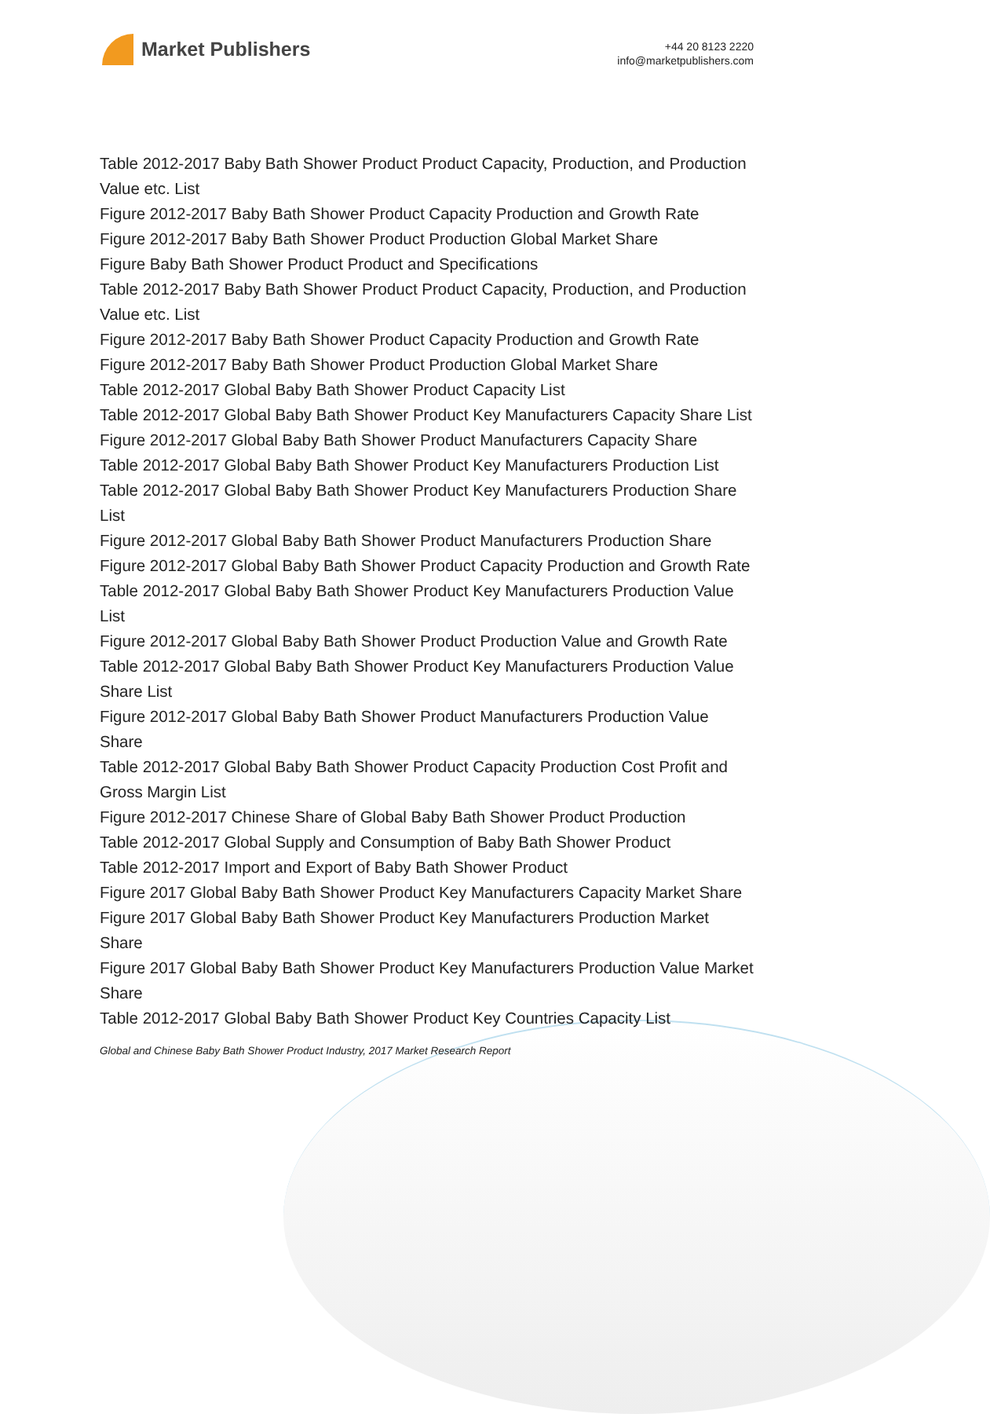Market Publishers
+44 20 8123 2220
info@marketpublishers.com
Table 2012-2017 Baby Bath Shower Product Product Capacity, Production, and Production Value etc. List
Figure 2012-2017 Baby Bath Shower Product Capacity Production and Growth Rate
Figure 2012-2017 Baby Bath Shower Product Production Global Market Share
Figure Baby Bath Shower Product Product and Specifications
Table 2012-2017 Baby Bath Shower Product Product Capacity, Production, and Production Value etc. List
Figure 2012-2017 Baby Bath Shower Product Capacity Production and Growth Rate
Figure 2012-2017 Baby Bath Shower Product Production Global Market Share
Table 2012-2017 Global Baby Bath Shower Product Capacity List
Table 2012-2017 Global Baby Bath Shower Product Key Manufacturers Capacity Share List
Figure 2012-2017 Global Baby Bath Shower Product Manufacturers Capacity Share
Table 2012-2017 Global Baby Bath Shower Product Key Manufacturers Production List
Table 2012-2017 Global Baby Bath Shower Product Key Manufacturers Production Share List
Figure 2012-2017 Global Baby Bath Shower Product Manufacturers Production Share
Figure 2012-2017 Global Baby Bath Shower Product Capacity Production and Growth Rate
Table 2012-2017 Global Baby Bath Shower Product Key Manufacturers Production Value List
Figure 2012-2017 Global Baby Bath Shower Product Production Value and Growth Rate
Table 2012-2017 Global Baby Bath Shower Product Key Manufacturers Production Value Share List
Figure 2012-2017 Global Baby Bath Shower Product Manufacturers Production Value Share
Table 2012-2017 Global Baby Bath Shower Product Capacity Production Cost Profit and Gross Margin List
Figure 2012-2017 Chinese Share of Global Baby Bath Shower Product Production
Table 2012-2017 Global Supply and Consumption of Baby Bath Shower Product
Table 2012-2017 Import and Export of Baby Bath Shower Product
Figure 2017 Global Baby Bath Shower Product Key Manufacturers Capacity Market Share
Figure 2017 Global Baby Bath Shower Product Key Manufacturers Production Market Share
Figure 2017 Global Baby Bath Shower Product Key Manufacturers Production Value Market Share
Table 2012-2017 Global Baby Bath Shower Product Key Countries Capacity List
Global and Chinese Baby Bath Shower Product Industry, 2017 Market Research Report